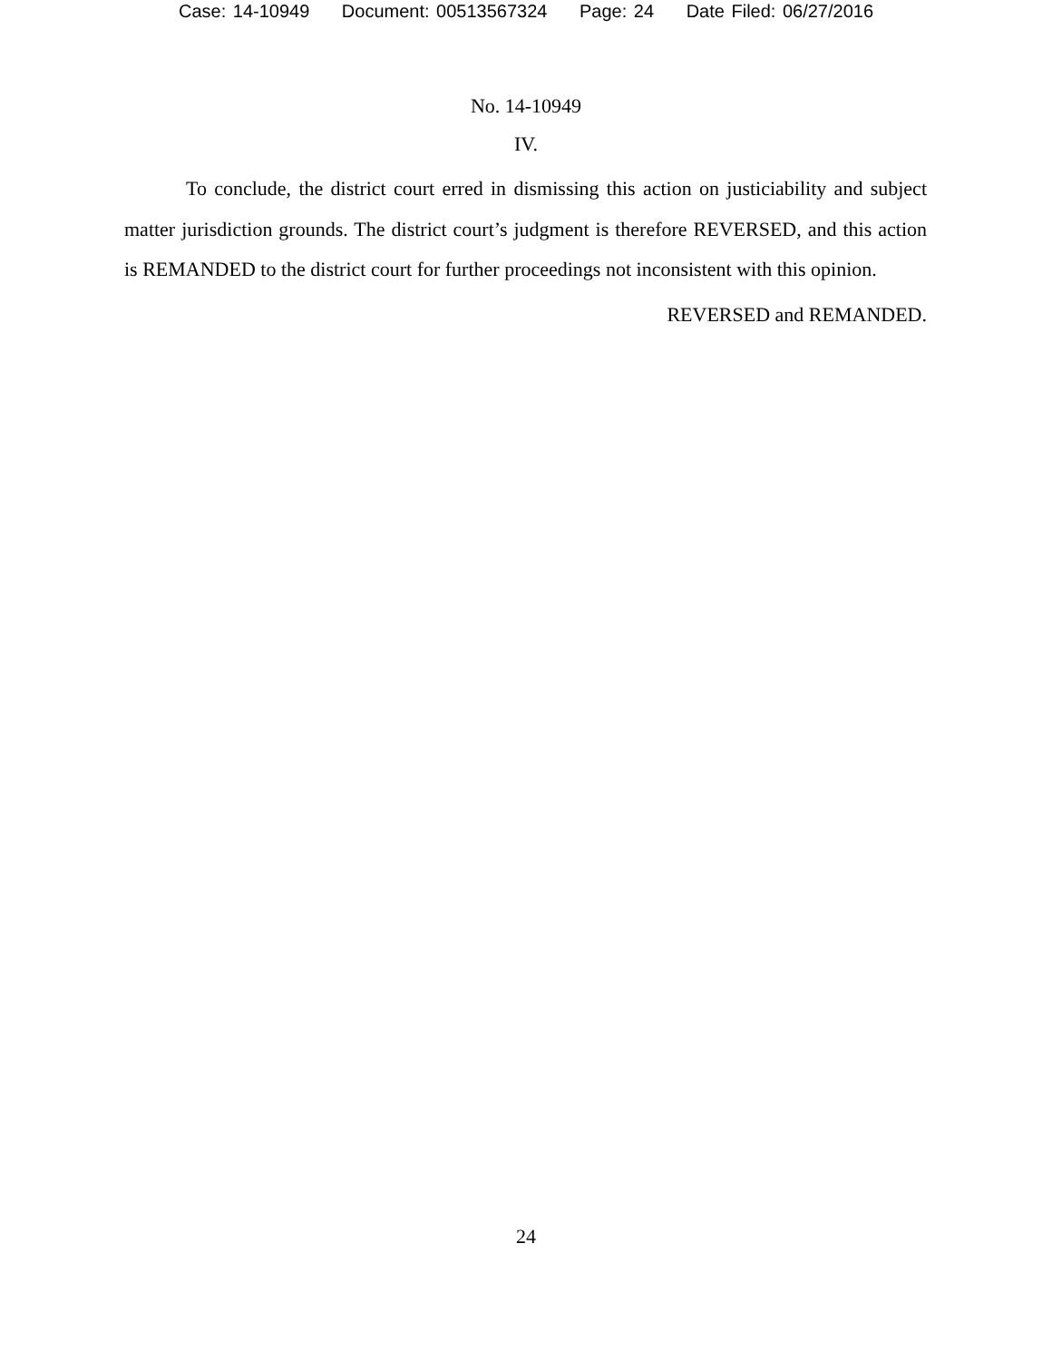Case: 14-10949 Document: 00513567324 Page: 24 Date Filed: 06/27/2016
No. 14-10949
IV.
To conclude, the district court erred in dismissing this action on justiciability and subject matter jurisdiction grounds. The district court’s judgment is therefore REVERSED, and this action is REMANDED to the district court for further proceedings not inconsistent with this opinion.
REVERSED and REMANDED.
24